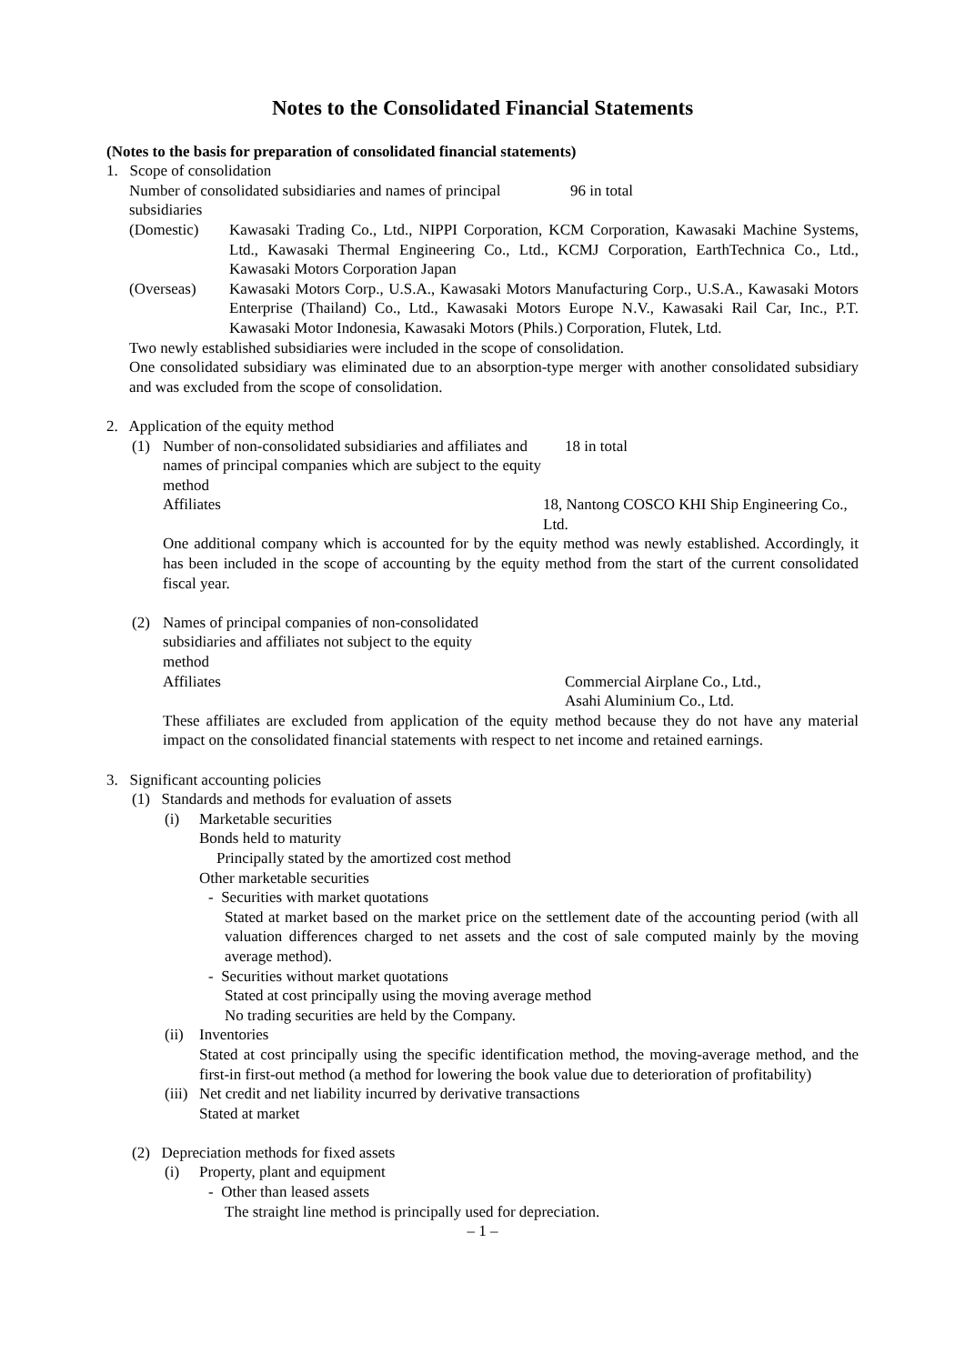Notes to the Consolidated Financial Statements
(Notes to the basis for preparation of consolidated financial statements)
1. Scope of consolidation
Number of consolidated subsidiaries and names of principal subsidiaries
96 in total
(Domestic) Kawasaki Trading Co., Ltd., NIPPI Corporation, KCM Corporation, Kawasaki Machine Systems, Ltd., Kawasaki Thermal Engineering Co., Ltd., KCMJ Corporation, EarthTechnica Co., Ltd., Kawasaki Motors Corporation Japan
(Overseas) Kawasaki Motors Corp., U.S.A., Kawasaki Motors Manufacturing Corp., U.S.A., Kawasaki Motors Enterprise (Thailand) Co., Ltd., Kawasaki Motors Europe N.V., Kawasaki Rail Car, Inc., P.T. Kawasaki Motor Indonesia, Kawasaki Motors (Phils.) Corporation, Flutek, Ltd.
Two newly established subsidiaries were included in the scope of consolidation.
One consolidated subsidiary was eliminated due to an absorption-type merger with another consolidated subsidiary and was excluded from the scope of consolidation.
2. Application of the equity method
(1) Number of non-consolidated subsidiaries and affiliates and names of principal companies which are subject to the equity method
18 in total
Affiliates 18, Nantong COSCO KHI Ship Engineering Co., Ltd.
One additional company which is accounted for by the equity method was newly established. Accordingly, it has been included in the scope of accounting by the equity method from the start of the current consolidated fiscal year.
(2) Names of principal companies of non-consolidated subsidiaries and affiliates not subject to the equity method
Affiliates Commercial Airplane Co., Ltd.,
Asahi Aluminium Co., Ltd.
These affiliates are excluded from application of the equity method because they do not have any material impact on the consolidated financial statements with respect to net income and retained earnings.
3. Significant accounting policies
(1) Standards and methods for evaluation of assets
(i) Marketable securities
Bonds held to maturity
Principally stated by the amortized cost method
Other marketable securities
- Securities with market quotations
Stated at market based on the market price on the settlement date of the accounting period (with all valuation differences charged to net assets and the cost of sale computed mainly by the moving average method).
- Securities without market quotations
Stated at cost principally using the moving average method
No trading securities are held by the Company.
(ii)
Inventories
Stated at cost principally using the specific identification method, the moving-average method, and the first-in first-out method (a method for lowering the book value due to deterioration of profitability)
(iii)
Net credit and net liability incurred by derivative transactions
Stated at market
(2) Depreciation methods for fixed assets
(i) Property, plant and equipment
- Other than leased assets
The straight line method is principally used for depreciation.
– 1 –